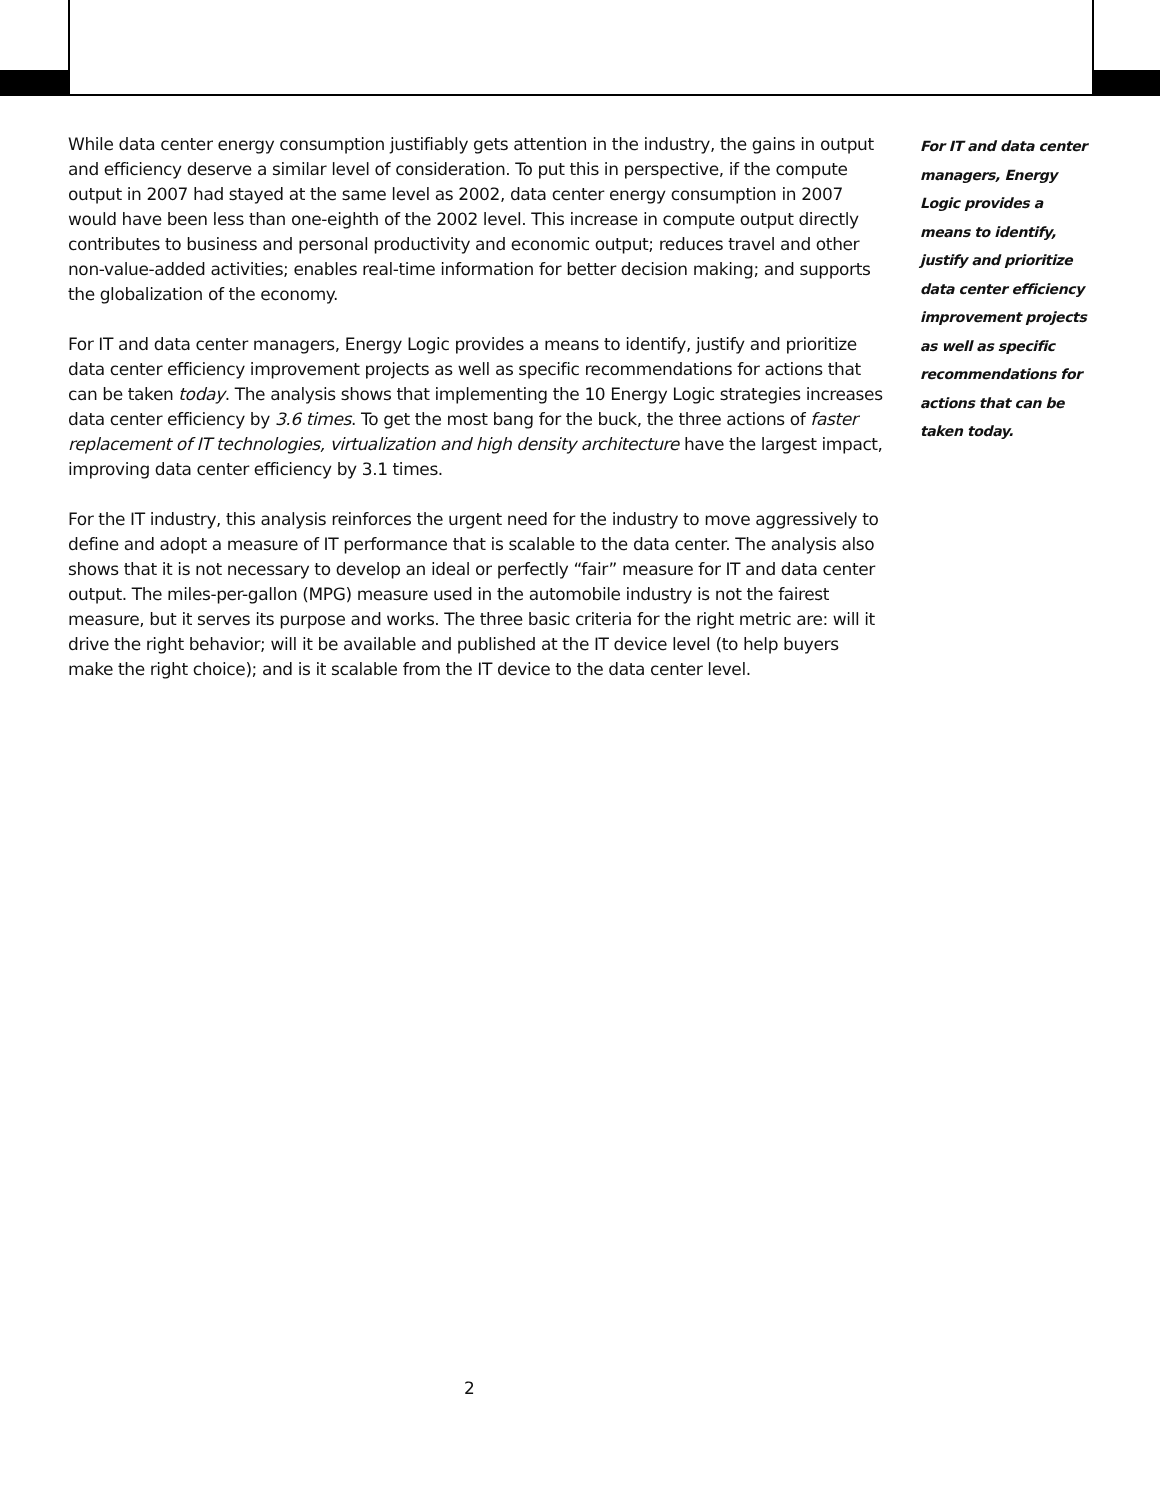While data center energy consumption justifiably gets attention in the industry, the gains in output and efficiency deserve a similar level of consideration. To put this in perspective, if the compute output in 2007 had stayed at the same level as 2002, data center energy consumption in 2007 would have been less than one-eighth of the 2002 level. This increase in compute output directly contributes to business and personal productivity and economic output; reduces travel and other non-value-added activities; enables real-time information for better decision making; and supports the globalization of the economy.
For IT and data center managers, Energy Logic provides a means to identify, justify and prioritize data center efficiency improvement projects as well as specific recommendations for actions that can be taken today. The analysis shows that implementing the 10 Energy Logic strategies increases data center efficiency by 3.6 times. To get the most bang for the buck, the three actions of faster replacement of IT technologies, virtualization and high density architecture have the largest impact, improving data center efficiency by 3.1 times.
For the IT industry, this analysis reinforces the urgent need for the industry to move aggressively to define and adopt a measure of IT performance that is scalable to the data center. The analysis also shows that it is not necessary to develop an ideal or perfectly “fair” measure for IT and data center output. The miles-per-gallon (MPG) measure used in the automobile industry is not the fairest measure, but it serves its purpose and works. The three basic criteria for the right metric are: will it drive the right behavior; will it be available and published at the IT device level (to help buyers make the right choice); and is it scalable from the IT device to the data center level.
For IT and data center managers, Energy Logic provides a means to identify, justify and prioritize data center efficiency improvement projects as well as specific recommendations for actions that can be taken today.
2